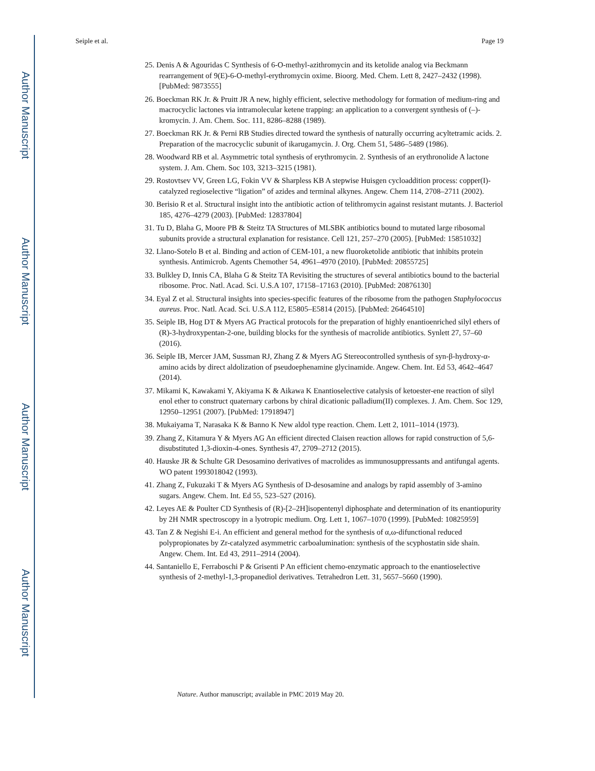Author Manuscript
Author Manuscript
Author Manuscript
Author Manuscript
Seiple et al. Page 19
25. Denis A & Agouridas C Synthesis of 6-O-methyl-azithromycin and its ketolide analog via Beckmann rearrangement of 9(E)-6-O-methyl-erythromycin oxime. Bioorg. Med. Chem. Lett 8, 2427–2432 (1998). [PubMed: 9873555]
26. Boeckman RK Jr. & Pruitt JR A new, highly efficient, selective methodology for formation of medium-ring and macrocyclic lactones via intramolecular ketene trapping: an application to a convergent synthesis of (–)-kromycin. J. Am. Chem. Soc. 111, 8286–8288 (1989).
27. Boeckman RK Jr. & Perni RB Studies directed toward the synthesis of naturally occurring acyltetramic acids. 2. Preparation of the macrocyclic subunit of ikarugamycin. J. Org. Chem 51, 5486–5489 (1986).
28. Woodward RB et al. Asymmetric total synthesis of erythromycin. 2. Synthesis of an erythronolide A lactone system. J. Am. Chem. Soc 103, 3213–3215 (1981).
29. Rostovtsev VV, Green LG, Fokin VV & Sharpless KB A stepwise Huisgen cycloaddition process: copper(I)-catalyzed regioselective “ligation” of azides and terminal alkynes. Angew. Chem 114, 2708–2711 (2002).
30. Berisio R et al. Structural insight into the antibiotic action of telithromycin against resistant mutants. J. Bacteriol 185, 4276–4279 (2003). [PubMed: 12837804]
31. Tu D, Blaha G, Moore PB & Steitz TA Structures of MLSBK antibiotics bound to mutated large ribosomal subunits provide a structural explanation for resistance. Cell 121, 257–270 (2005). [PubMed: 15851032]
32. Llano-Sotelo B et al. Binding and action of CEM-101, a new fluoroketolide antibiotic that inhibits protein synthesis. Antimicrob. Agents Chemother 54, 4961–4970 (2010). [PubMed: 20855725]
33. Bulkley D, Innis CA, Blaha G & Steitz TA Revisiting the structures of several antibiotics bound to the bacterial ribosome. Proc. Natl. Acad. Sci. U.S.A 107, 17158–17163 (2010). [PubMed: 20876130]
34. Eyal Z et al. Structural insights into species-specific features of the ribosome from the pathogen Staphylococcus aureus. Proc. Natl. Acad. Sci. U.S.A 112, E5805–E5814 (2015). [PubMed: 26464510]
35. Seiple IB, Hog DT & Myers AG Practical protocols for the preparation of highly enantioenriched silyl ethers of (R)-3-hydroxypentan-2-one, building blocks for the synthesis of macrolide antibiotics. Synlett 27, 57–60 (2016).
36. Seiple IB, Mercer JAM, Sussman RJ, Zhang Z & Myers AG Stereocontrolled synthesis of syn-β-hydroxy-α-amino acids by direct aldolization of pseudoephenamine glycinamide. Angew. Chem. Int. Ed 53, 4642–4647 (2014).
37. Mikami K, Kawakami Y, Akiyama K & Aikawa K Enantioselective catalysis of ketoester-ene reaction of silyl enol ether to construct quaternary carbons by chiral dicationic palladium(II) complexes. J. Am. Chem. Soc 129, 12950–12951 (2007). [PubMed: 17918947]
38. Mukaiyama T, Narasaka K & Banno K New aldol type reaction. Chem. Lett 2, 1011–1014 (1973).
39. Zhang Z, Kitamura Y & Myers AG An efficient directed Claisen reaction allows for rapid construction of 5,6-disubstituted 1,3-dioxin-4-ones. Synthesis 47, 2709–2712 (2015).
40. Hauske JR & Schulte GR Desosamino derivatives of macrolides as immunosuppressants and antifungal agents. WO patent 1993018042 (1993).
41. Zhang Z, Fukuzaki T & Myers AG Synthesis of D-desosamine and analogs by rapid assembly of 3-amino sugars. Angew. Chem. Int. Ed 55, 523–527 (2016).
42. Leyes AE & Poulter CD Synthesis of (R)-[2–2H]isopentenyl diphosphate and determination of its enantiopurity by 2H NMR spectroscopy in a lyotropic medium. Org. Lett 1, 1067–1070 (1999). [PubMed: 10825959]
43. Tan Z & Negishi E-i. An efficient and general method for the synthesis of α,ω-difunctional reduced polypropionates by Zr-catalyzed asymmetric carboalumination: synthesis of the scyphostatin side shain. Angew. Chem. Int. Ed 43, 2911–2914 (2004).
44. Santaniello E, Ferraboschi P & Grisenti P An efficient chemo-enzymatic approach to the enantioselective synthesis of 2-methyl-1,3-propanediol derivatives. Tetrahedron Lett. 31, 5657–5660 (1990).
Nature. Author manuscript; available in PMC 2019 May 20.